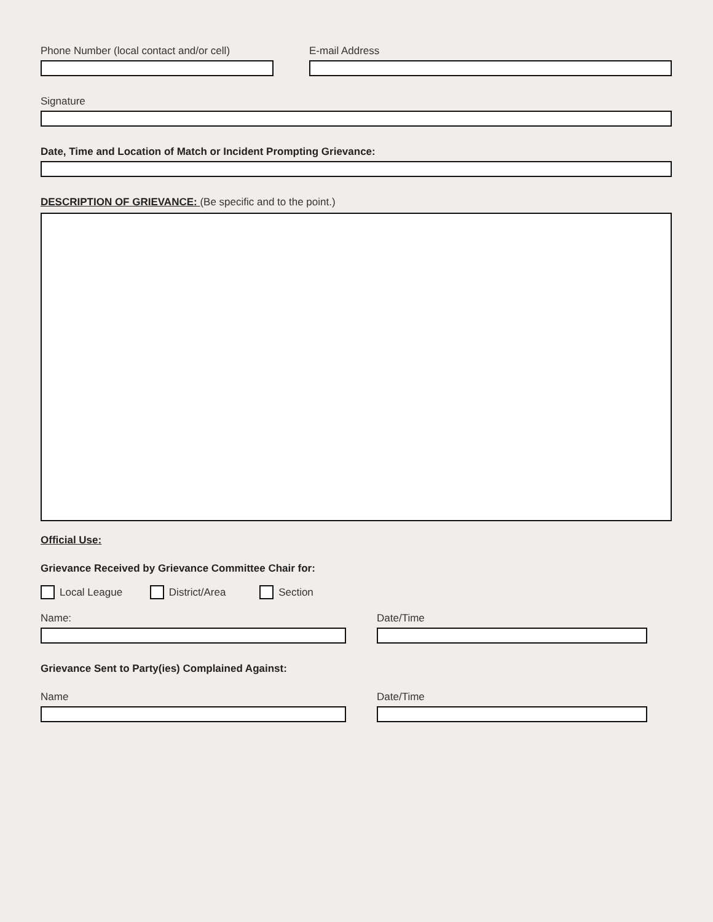Phone Number (local contact and/or cell) E-mail Address
Signature
Date, Time and Location of Match or Incident Prompting Grievance:
DESCRIPTION OF GRIEVANCE: (Be specific and to the point.)
Official Use:
Grievance Received by Grievance Committee Chair for:
Local League District/Area Section
Name: Date/Time
Grievance Sent to Party(ies) Complained Against:
Name Date/Time